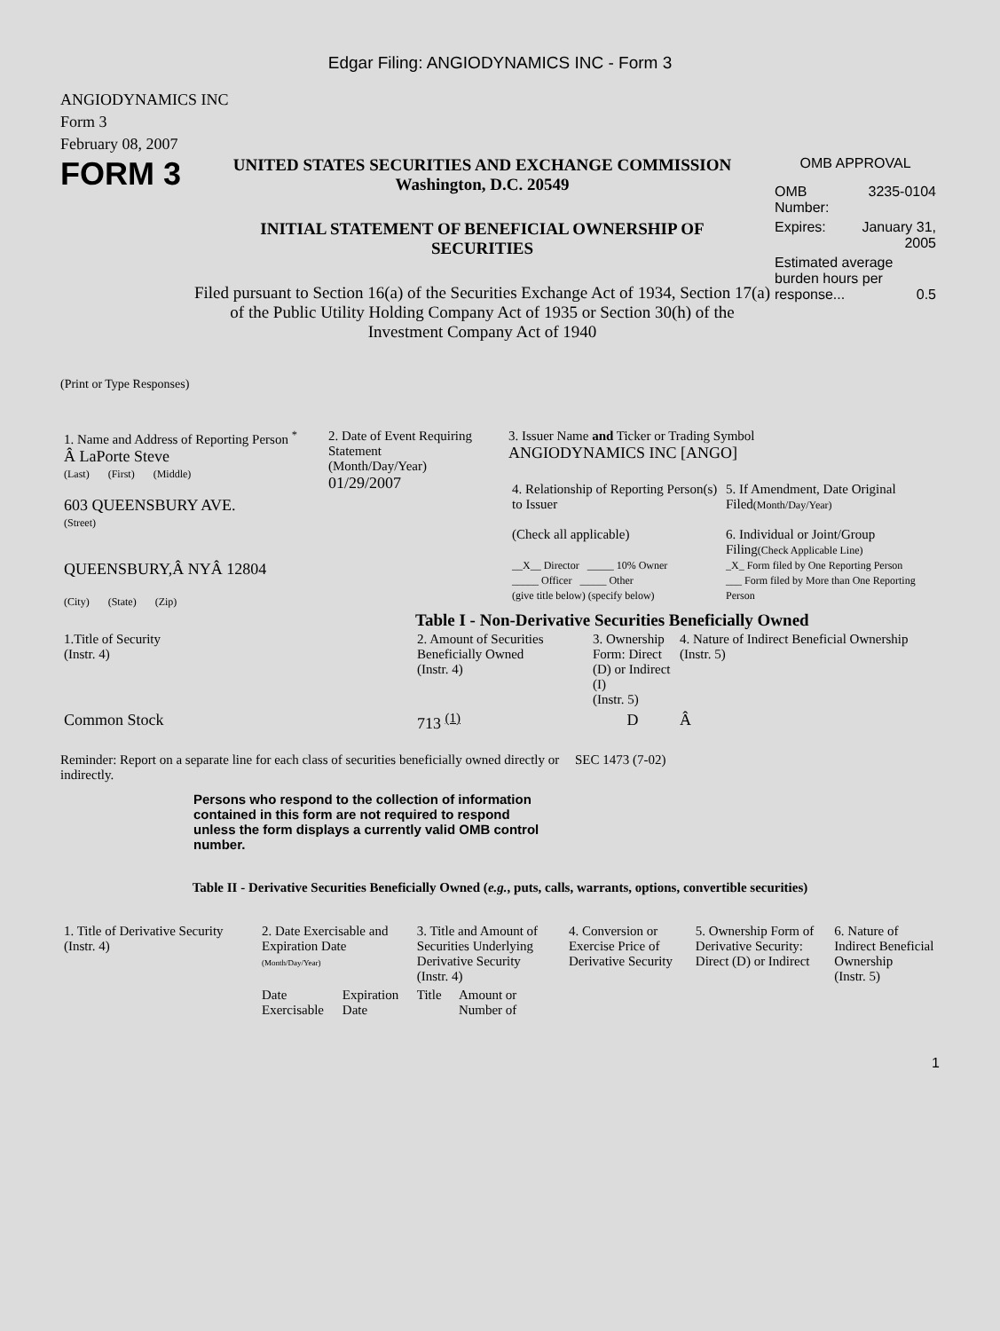Edgar Filing: ANGIODYNAMICS INC - Form 3
ANGIODYNAMICS INC
Form 3
February 08, 2007
FORM 3
UNITED STATES SECURITIES AND EXCHANGE COMMISSION
Washington, D.C. 20549
INITIAL STATEMENT OF BENEFICIAL OWNERSHIP OF
SECURITIES
Filed pursuant to Section 16(a) of the Securities Exchange Act of 1934, Section 17(a) of the Public Utility Holding Company Act of 1935 or Section 30(h) of the Investment Company Act of 1940
OMB APPROVAL
| OMB Number: | 3235-0104 |
| Expires: | January 31, 2005 |
| Estimated average burden hours per response... 0.5 | |
(Print or Type Responses)
| 1. Name and Address of Reporting Person <sup>*</sup> Â LaPorte Steve (Last) (First) (Middle) 603 QUEENSBURY AVE. (Street) QUEENSBURY,Â NYÂ 12804 (City) (State) (Zip) | 2. Date of Event Requiring Statement (Month/Day/Year) 01/29/2007 | 3. Issuer Name and Ticker or Trading Symbol ANGIODYNAMICS INC [ANGO] / 4. Relationship of Reporting Person(s) to Issuer (Check all applicable) __X__ Director _____ 10% Owner _____ Officer _____ Other (give title below) (specify below) / 5. If Amendment, Date Original Filed (Month/Day/Year) 6. Individual or Joint/Group Filing (Check Applicable Line) _X_ Form filed by One Reporting Person ___ Form filed by More than One Reporting Person / |
Table I - Non-Derivative Securities Beneficially Owned
| 1.Title of Security (Instr. 4) | 2. Amount of Securities Beneficially Owned (Instr. 4) | 3. Ownership Form: Direct (D) or Indirect (I) (Instr. 5) | 4. Nature of Indirect Beneficial Ownership (Instr. 5) |
| --- | --- | --- | --- |
| Common Stock | 713 <sup>(1)</sup> | D | Â |
Reminder: Report on a separate line for each class of securities beneficially owned directly or indirectly.
SEC 1473 (7-02)
Persons who respond to the collection of information contained in this form are not required to respond unless the form displays a currently valid OMB control number.
Table II - Derivative Securities Beneficially Owned (e.g., puts, calls, warrants, options, convertible securities)
| 1. Title of Derivative Security (Instr. 4) | 2. Date Exercisable and Expiration Date (Month/Day/Year) | | 3. Title and Amount of Securities Underlying Derivative Security (Instr. 4) | | 4. Conversion or Exercise Price of Derivative Security | 5. Ownership Form of Derivative Security: Direct (D) or Indirect | 6. Nature of Indirect Beneficial Ownership (Instr. 5) |
| --- | --- | --- | --- | --- | --- | --- | --- |
| | Date Exercisable | Expiration Date | Title | Amount or Number of | | | |
1